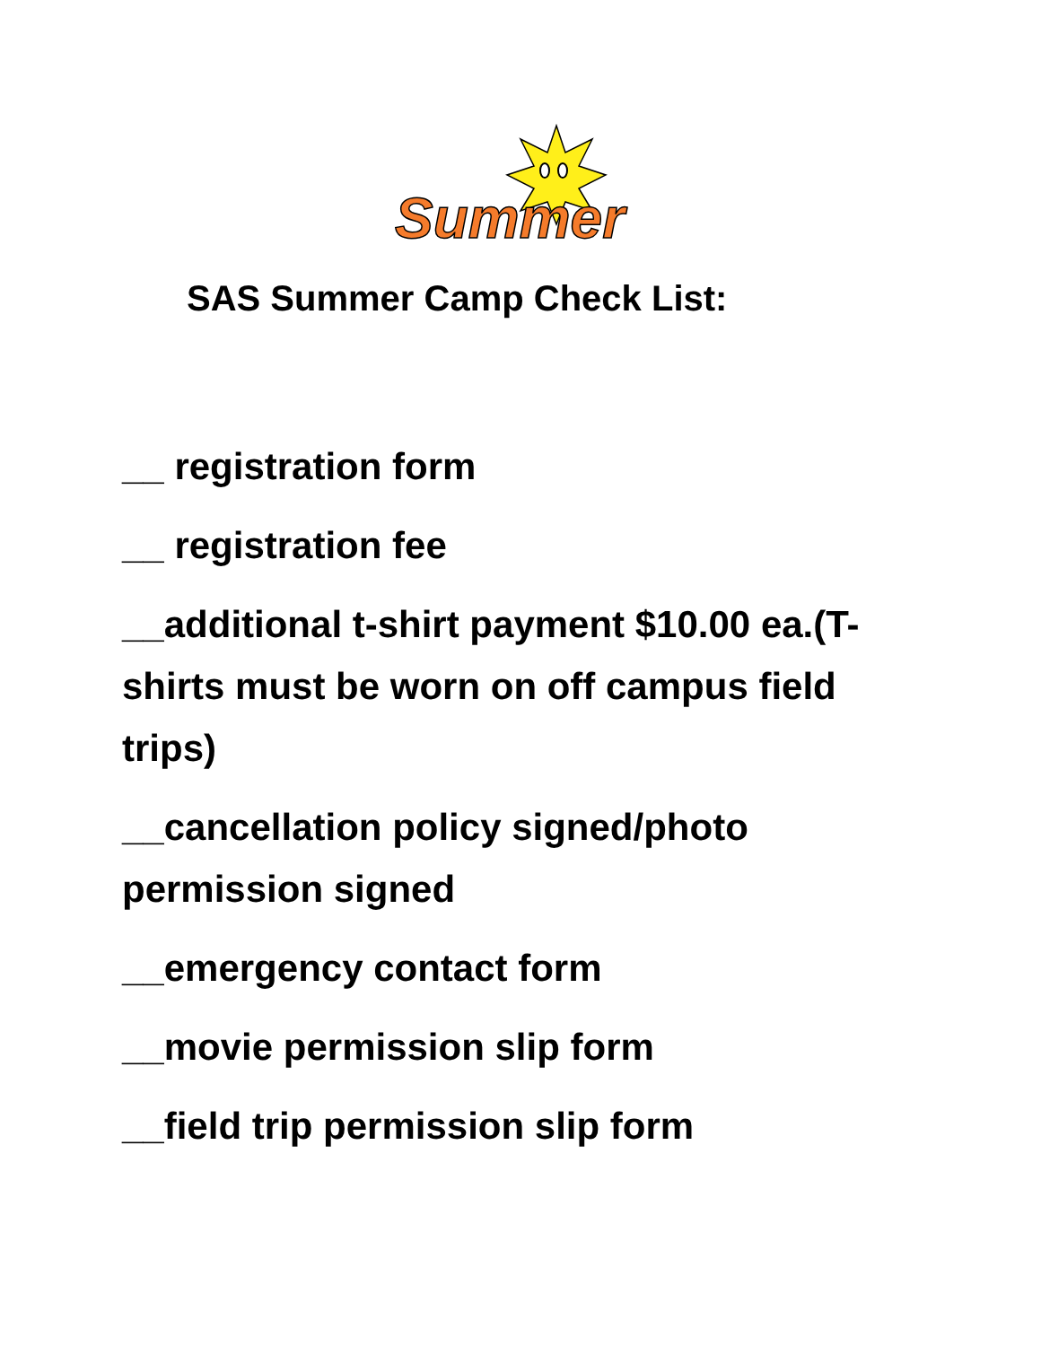Summer
SAS Summer Camp Check List:
__ registration form
__ registration fee
__additional t-shirt payment $10.00 ea.(T-shirts must be worn on off campus field trips)
__cancellation policy signed/photo permission signed
__emergency contact form
__movie permission slip form
__field trip permission slip form